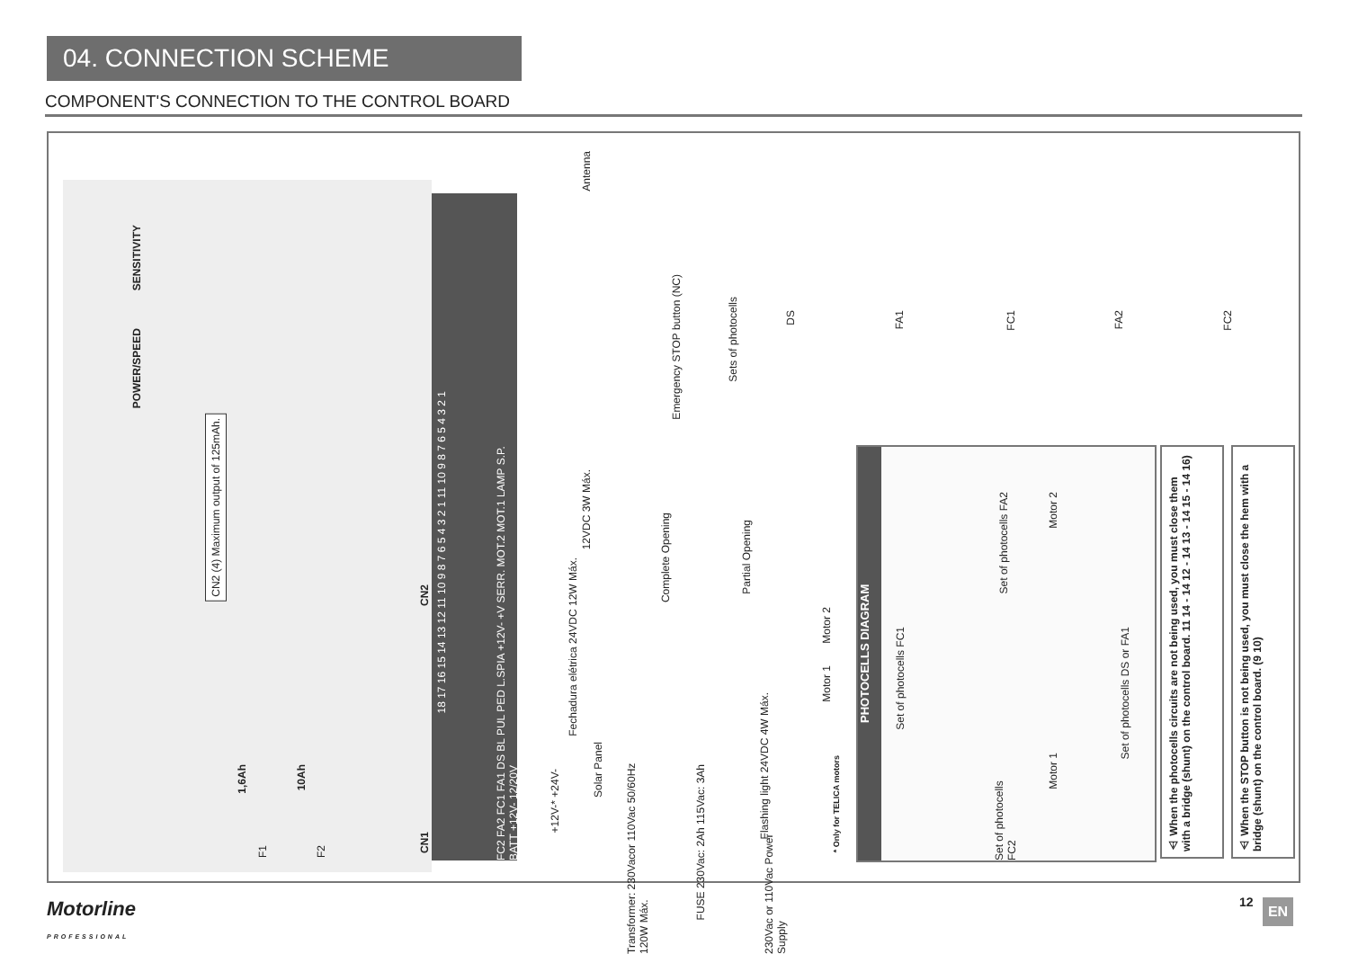04. CONNECTION SCHEME
COMPONENT'S CONNECTION TO THE CONTROL BOARD
SENSITIVITY
POWER/SPEED
CN2 (4) Maximum output of 125mAh.
1,6Ah
10Ah
F1
F2
CN2
CN1
FC2 FA2 FC1 FA1 DS BL PUL PED L.SPIA +12V- +V SERR. MOT.2 MOT.1 LAMP S.P. BATT +12V- 12/20V
18 17 16 15 14 13 12 11 10 9 8 7 6 5 4 3 2 1 11 10 9 8 7 6 5 4 3 2 1
Antenna
Emergency STOP button (NC)
Sets of photocells
DS
FA1
FC1
FA2
FC2
12VDC 3W Máx.
Complete Opening
Partial Opening
Fechadura elétrica 24VDC 12W Máx.
Motor 2
Motor 1
Flashing light 24VDC 4W Máx.
+12V-* +24V-
Solar Panel
Transformer: 230Vacor 110Vac 50/60Hz 120W Máx.
FUSE 230Vac: 2Ah 115Vac: 3Ah
230Vac or 110Vac Power Supply
* Only for TELICA motors
PHOTOCELLS DIAGRAM
Set of photocells FA2
Motor 2
Set of photocells FC1
Set of photocells DS or FA1
Set of photocells FC2
Motor 1
⚠ When the photocells circuits are not being used, you must close them with a bridge (shunt) on the control board. 11 14 - 14 12 - 14 13 - 14 15 - 14 16)
⚠ When the STOP button is not being used, you must close the hem with a bridge (shunt) on the control board. (9 10)
Motorline
PROFESSIONAL
12 EN